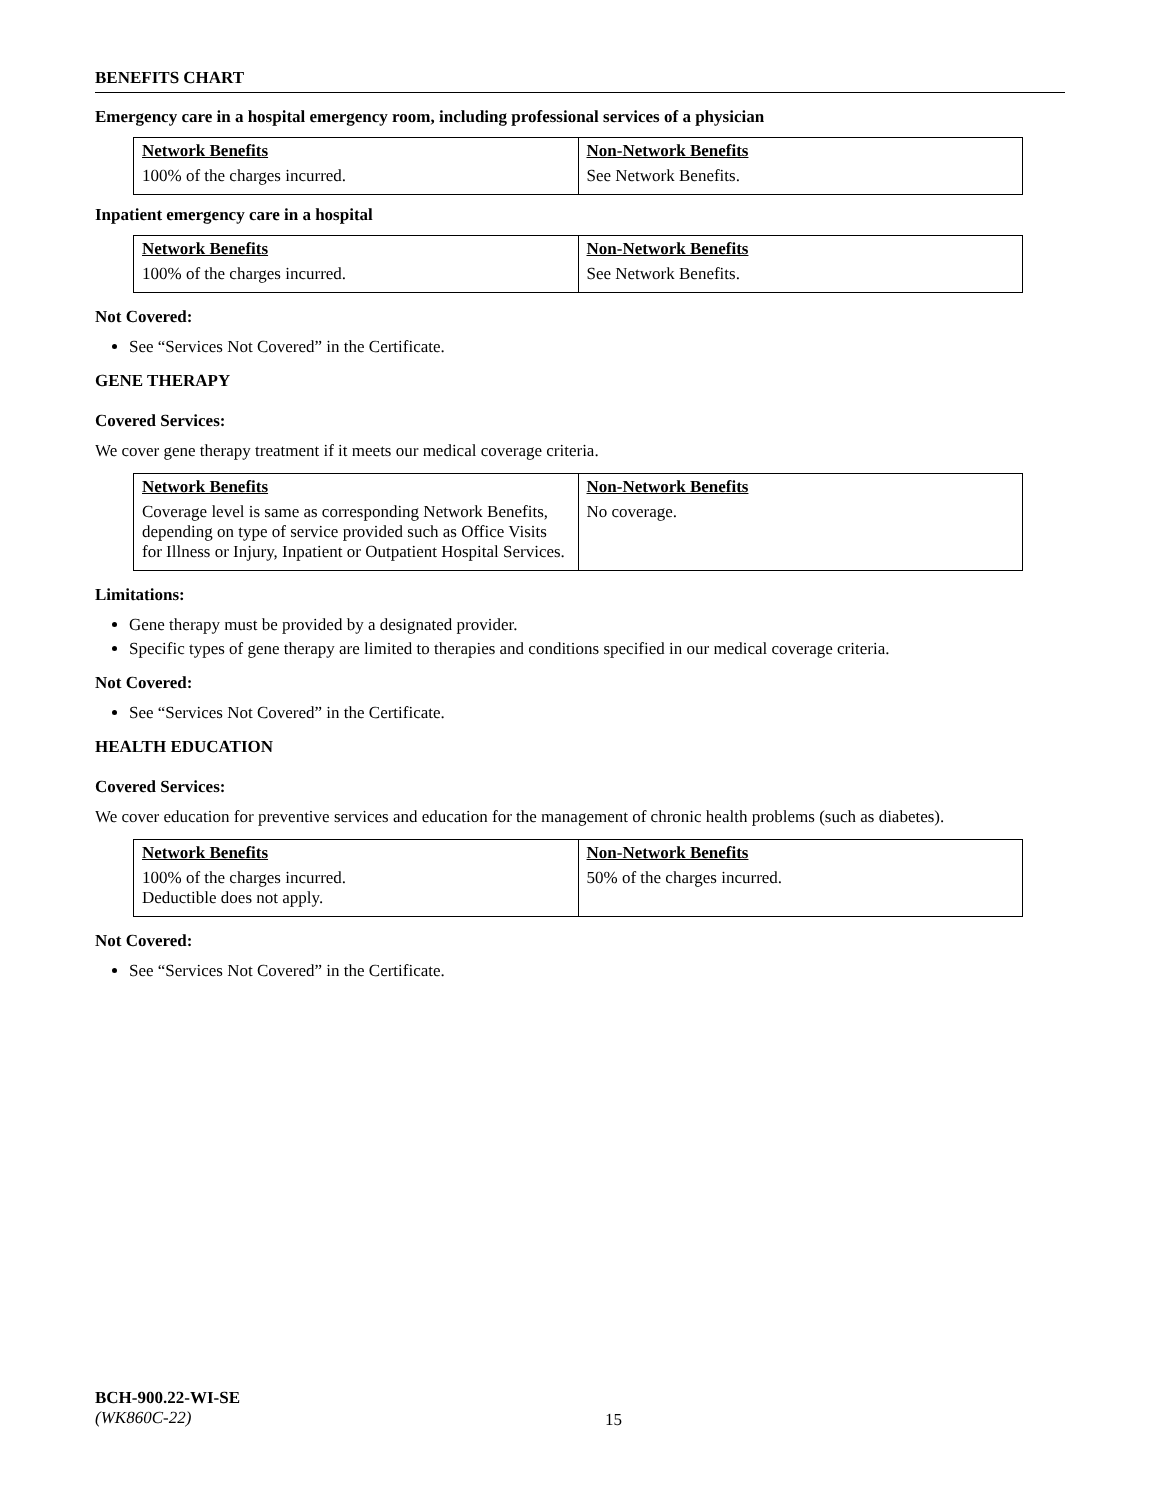BENEFITS CHART
Emergency care in a hospital emergency room, including professional services of a physician
| Network Benefits | Non-Network Benefits |
| 100% of the charges incurred. | See Network Benefits. |
Inpatient emergency care in a hospital
| Network Benefits | Non-Network Benefits |
| 100% of the charges incurred. | See Network Benefits. |
Not Covered:
See “Services Not Covered” in the Certificate.
GENE THERAPY
Covered Services:
We cover gene therapy treatment if it meets our medical coverage criteria.
| Network Benefits | Non-Network Benefits |
| Coverage level is same as corresponding Network Benefits, depending on type of service provided such as Office Visits for Illness or Injury, Inpatient or Outpatient Hospital Services. | No coverage. |
Limitations:
Gene therapy must be provided by a designated provider.
Specific types of gene therapy are limited to therapies and conditions specified in our medical coverage criteria.
Not Covered:
See “Services Not Covered” in the Certificate.
HEALTH EDUCATION
Covered Services:
We cover education for preventive services and education for the management of chronic health problems (such as diabetes).
| Network Benefits | Non-Network Benefits |
| 100% of the charges incurred. Deductible does not apply. | 50% of the charges incurred. |
Not Covered:
See “Services Not Covered” in the Certificate.
BCH-900.22-WI-SE
(WK860C-22)
15